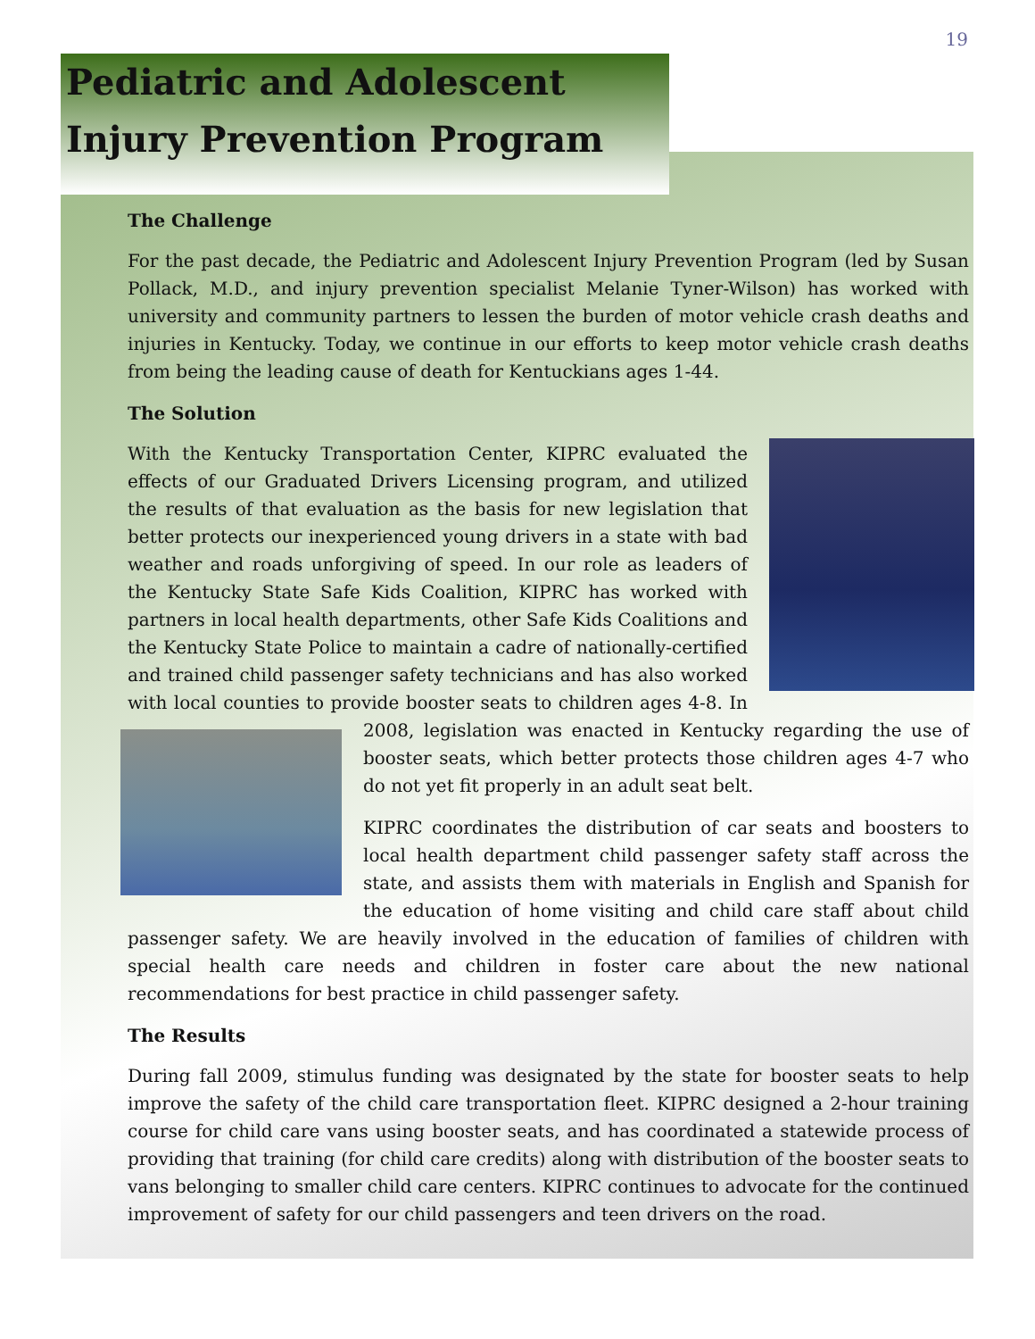19
Pediatric and Adolescent
Injury Prevention Program
The Challenge
For the past decade, the Pediatric and Adolescent Injury Prevention Program (led by Susan Pollack, M.D., and injury prevention specialist Melanie Tyner-Wilson) has worked with university and community partners to lessen the burden of motor vehicle crash deaths and injuries in Kentucky. Today, we continue in our efforts to keep motor vehicle crash deaths from being the leading cause of death for Kentuckians ages 1-44.
The Solution
With the Kentucky Transportation Center, KIPRC evaluated the effects of our Graduated Drivers Licensing program, and utilized the results of that evaluation as the basis for new legislation that better protects our inexperienced young drivers in a state with bad weather and roads unforgiving of speed. In our role as leaders of the Kentucky State Safe Kids Coalition, KIPRC has worked with partners in local health departments, other Safe Kids Coalitions and the Kentucky State Police to maintain a cadre of nationally-certified and trained child passenger safety technicians and has also worked with local counties to provide booster seats to children ages 4-8. In 2008, legislation was enacted in Kentucky regarding the use of booster seats, which better protects those children ages 4-7 who do not yet fit properly in an adult seat belt.
KIPRC coordinates the distribution of car seats and boosters to local health department child passenger safety staff across the state, and assists them with materials in English and Spanish for the education of home visiting and child care staff about child passenger safety. We are heavily involved in the education of families of children with special health care needs and children in foster care about the new national recommendations for best practice in child passenger safety.
The Results
During fall 2009, stimulus funding was designated by the state for booster seats to help improve the safety of the child care transportation fleet. KIPRC designed a 2-hour training course for child care vans using booster seats, and has coordinated a statewide process of providing that training (for child care credits) along with distribution of the booster seats to vans belonging to smaller child care centers. KIPRC continues to advocate for the continued improvement of safety for our child passengers and teen drivers on the road.